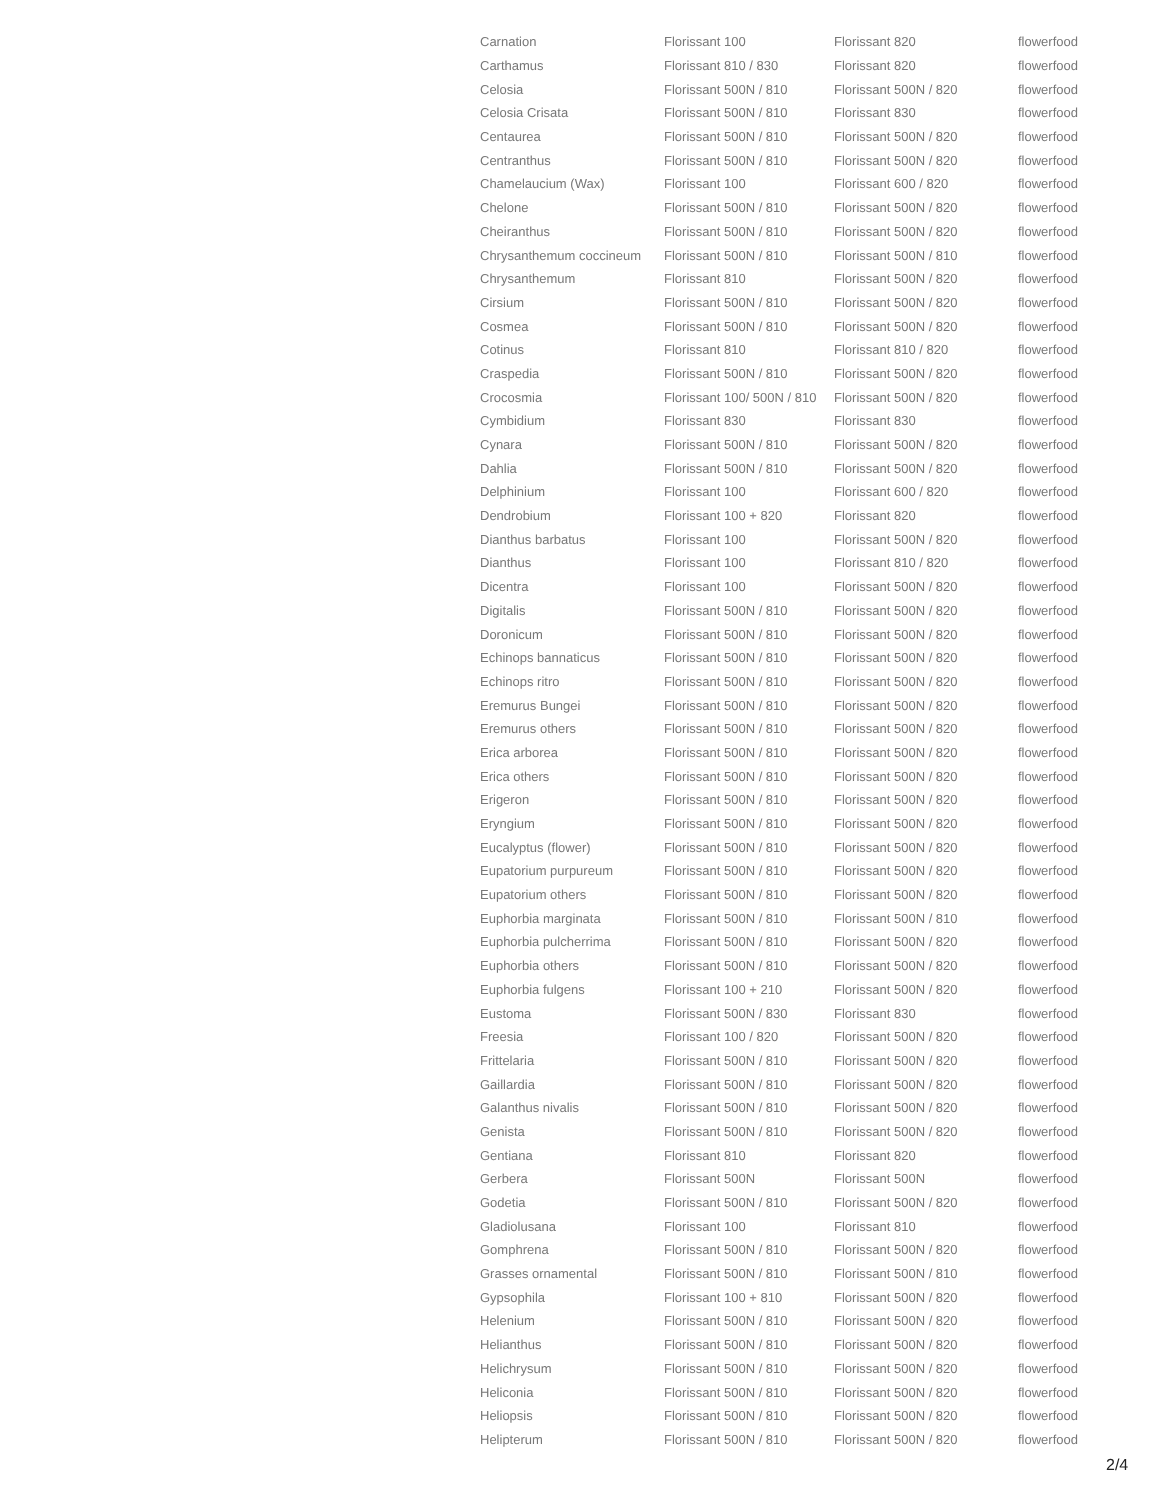| Carnation | Florissant 100 | Florissant 820 | flowerfood |
| Carthamus | Florissant 810 / 830 | Florissant 820 | flowerfood |
| Celosia | Florissant 500N / 810 | Florissant 500N / 820 | flowerfood |
| Celosia Crisata | Florissant 500N / 810 | Florissant 830 | flowerfood |
| Centaurea | Florissant 500N / 810 | Florissant 500N / 820 | flowerfood |
| Centranthus | Florissant 500N / 810 | Florissant 500N / 820 | flowerfood |
| Chamelaucium (Wax) | Florissant 100 | Florissant 600 / 820 | flowerfood |
| Chelone | Florissant 500N / 810 | Florissant 500N / 820 | flowerfood |
| Cheiranthus | Florissant 500N / 810 | Florissant 500N / 820 | flowerfood |
| Chrysanthemum coccineum | Florissant 500N / 810 | Florissant 500N / 810 | flowerfood |
| Chrysanthemum | Florissant 810 | Florissant 500N / 820 | flowerfood |
| Cirsium | Florissant 500N / 810 | Florissant 500N / 820 | flowerfood |
| Cosmea | Florissant 500N / 810 | Florissant 500N / 820 | flowerfood |
| Cotinus | Florissant 810 | Florissant 810 / 820 | flowerfood |
| Craspedia | Florissant 500N / 810 | Florissant 500N / 820 | flowerfood |
| Crocosmia | Florissant 100/ 500N / 810 | Florissant 500N / 820 | flowerfood |
| Cymbidium | Florissant 830 | Florissant 830 | flowerfood |
| Cynara | Florissant 500N / 810 | Florissant 500N / 820 | flowerfood |
| Dahlia | Florissant 500N / 810 | Florissant 500N / 820 | flowerfood |
| Delphinium | Florissant 100 | Florissant 600 / 820 | flowerfood |
| Dendrobium | Florissant 100 + 820 | Florissant 820 | flowerfood |
| Dianthus barbatus | Florissant 100 | Florissant 500N / 820 | flowerfood |
| Dianthus | Florissant 100 | Florissant 810 / 820 | flowerfood |
| Dicentra | Florissant 100 | Florissant 500N / 820 | flowerfood |
| Digitalis | Florissant 500N / 810 | Florissant 500N / 820 | flowerfood |
| Doronicum | Florissant 500N / 810 | Florissant 500N / 820 | flowerfood |
| Echinops bannaticus | Florissant 500N / 810 | Florissant 500N / 820 | flowerfood |
| Echinops ritro | Florissant 500N / 810 | Florissant 500N / 820 | flowerfood |
| Eremurus Bungei | Florissant 500N / 810 | Florissant 500N / 820 | flowerfood |
| Eremurus others | Florissant 500N / 810 | Florissant 500N / 820 | flowerfood |
| Erica arborea | Florissant 500N / 810 | Florissant 500N / 820 | flowerfood |
| Erica others | Florissant 500N / 810 | Florissant 500N / 820 | flowerfood |
| Erigeron | Florissant 500N / 810 | Florissant 500N / 820 | flowerfood |
| Eryngium | Florissant 500N / 810 | Florissant 500N / 820 | flowerfood |
| Eucalyptus (flower) | Florissant 500N / 810 | Florissant 500N / 820 | flowerfood |
| Eupatorium purpureum | Florissant 500N / 810 | Florissant 500N / 820 | flowerfood |
| Eupatorium others | Florissant 500N / 810 | Florissant 500N / 820 | flowerfood |
| Euphorbia marginata | Florissant 500N / 810 | Florissant 500N / 810 | flowerfood |
| Euphorbia pulcherrima | Florissant 500N / 810 | Florissant 500N / 820 | flowerfood |
| Euphorbia others | Florissant 500N / 810 | Florissant 500N / 820 | flowerfood |
| Euphorbia fulgens | Florissant 100 + 210 | Florissant 500N / 820 | flowerfood |
| Eustoma | Florissant 500N / 830 | Florissant 830 | flowerfood |
| Freesia | Florissant 100 / 820 | Florissant 500N / 820 | flowerfood |
| Frittelaria | Florissant 500N / 810 | Florissant 500N / 820 | flowerfood |
| Gaillardia | Florissant 500N / 810 | Florissant 500N / 820 | flowerfood |
| Galanthus nivalis | Florissant 500N / 810 | Florissant 500N / 820 | flowerfood |
| Genista | Florissant 500N / 810 | Florissant 500N / 820 | flowerfood |
| Gentiana | Florissant 810 | Florissant 820 | flowerfood |
| Gerbera | Florissant 500N | Florissant 500N | flowerfood |
| Godetia | Florissant 500N / 810 | Florissant 500N / 820 | flowerfood |
| Gladiolusana | Florissant 100 | Florissant 810 | flowerfood |
| Gomphrena | Florissant 500N / 810 | Florissant 500N / 820 | flowerfood |
| Grasses ornamental | Florissant 500N / 810 | Florissant 500N / 810 | flowerfood |
| Gypsophila | Florissant 100 + 810 | Florissant 500N / 820 | flowerfood |
| Helenium | Florissant 500N / 810 | Florissant 500N / 820 | flowerfood |
| Helianthus | Florissant 500N / 810 | Florissant 500N / 820 | flowerfood |
| Helichrysum | Florissant 500N / 810 | Florissant 500N / 820 | flowerfood |
| Heliconia | Florissant 500N / 810 | Florissant 500N / 820 | flowerfood |
| Heliopsis | Florissant 500N / 810 | Florissant 500N / 820 | flowerfood |
| Helipterum | Florissant 500N / 810 | Florissant 500N / 820 | flowerfood |
2/4